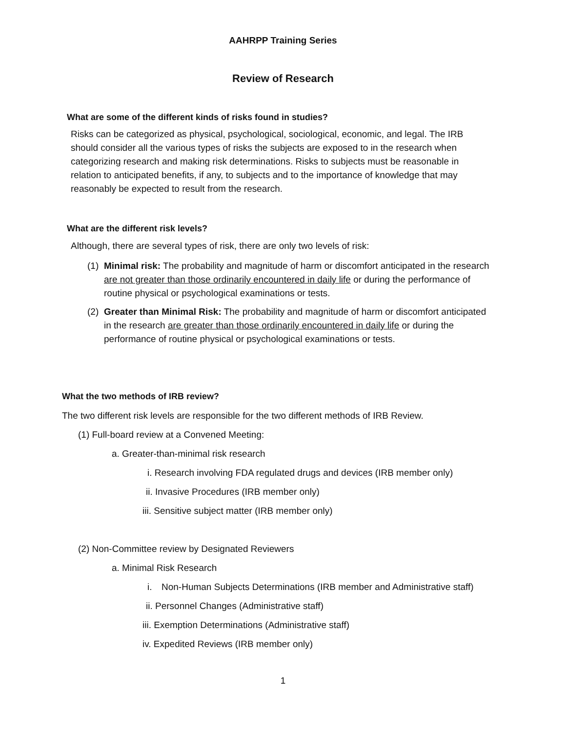AAHRPP Training Series
Review of Research
What are some of the different kinds of risks found in studies?
Risks can be categorized as physical, psychological, sociological, economic, and legal. The IRB should consider all the various types of risks the subjects are exposed to in the research when categorizing research and making risk determinations. Risks to subjects must be reasonable in relation to anticipated benefits, if any, to subjects and to the importance of knowledge that may reasonably be expected to result from the research.
What are the different risk levels?
Although, there are several types of risk, there are only two levels of risk:
(1)
Minimal risk: The probability and magnitude of harm or discomfort anticipated in the research are not greater than those ordinarily encountered in daily life or during the performance of routine physical or psychological examinations or tests.
(2)
Greater than Minimal Risk: The probability and magnitude of harm or discomfort anticipated in the research are greater than those ordinarily encountered in daily life or during the performance of routine physical or psychological examinations or tests.
What the two methods of IRB review?
The two different risk levels are responsible for the two different methods of IRB Review.
(1) Full-board review at a Convened Meeting:
a. Greater-than-minimal risk research
i. Research involving FDA regulated drugs and devices (IRB member only)
ii. Invasive Procedures (IRB member only)
iii. Sensitive subject matter (IRB member only)
(2) Non-Committee review by Designated Reviewers
a. Minimal Risk Research
i. Non-Human Subjects Determinations (IRB member and Administrative staff)
ii. Personnel Changes (Administrative staff)
iii. Exemption Determinations (Administrative staff)
iv. Expedited Reviews (IRB member only)
1